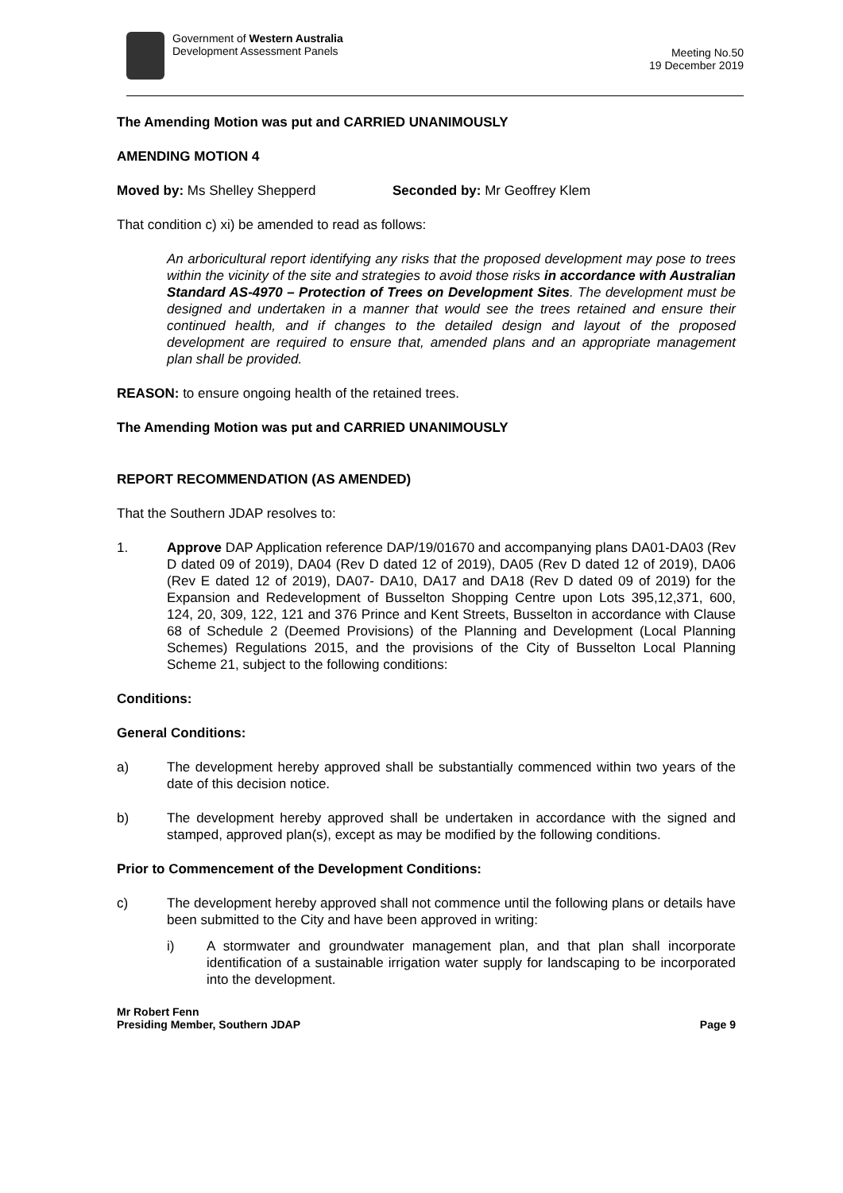Government of Western Australia
Development Assessment Panels
Meeting No.50
19 December 2019
The Amending Motion was put and CARRIED UNANIMOUSLY
AMENDING MOTION 4
Moved by: Ms Shelley Shepperd Seconded by: Mr Geoffrey Klem
That condition c) xi) be amended to read as follows:
An arboricultural report identifying any risks that the proposed development may pose to trees within the vicinity of the site and strategies to avoid those risks in accordance with Australian Standard AS-4970 – Protection of Trees on Development Sites. The development must be designed and undertaken in a manner that would see the trees retained and ensure their continued health, and if changes to the detailed design and layout of the proposed development are required to ensure that, amended plans and an appropriate management plan shall be provided.
REASON: to ensure ongoing health of the retained trees.
The Amending Motion was put and CARRIED UNANIMOUSLY
REPORT RECOMMENDATION (AS AMENDED)
That the Southern JDAP resolves to:
1. Approve DAP Application reference DAP/19/01670 and accompanying plans DA01-DA03 (Rev D dated 09 of 2019), DA04 (Rev D dated 12 of 2019), DA05 (Rev D dated 12 of 2019), DA06 (Rev E dated 12 of 2019), DA07- DA10, DA17 and DA18 (Rev D dated 09 of 2019) for the Expansion and Redevelopment of Busselton Shopping Centre upon Lots 395,12,371, 600, 124, 20, 309, 122, 121 and 376 Prince and Kent Streets, Busselton in accordance with Clause 68 of Schedule 2 (Deemed Provisions) of the Planning and Development (Local Planning Schemes) Regulations 2015, and the provisions of the City of Busselton Local Planning Scheme 21, subject to the following conditions:
Conditions:
General Conditions:
a) The development hereby approved shall be substantially commenced within two years of the date of this decision notice.
b) The development hereby approved shall be undertaken in accordance with the signed and stamped, approved plan(s), except as may be modified by the following conditions.
Prior to Commencement of the Development Conditions:
c) The development hereby approved shall not commence until the following plans or details have been submitted to the City and have been approved in writing:
i) A stormwater and groundwater management plan, and that plan shall incorporate identification of a sustainable irrigation water supply for landscaping to be incorporated into the development.
Mr Robert Fenn
Presiding Member, Southern JDAP Page 9